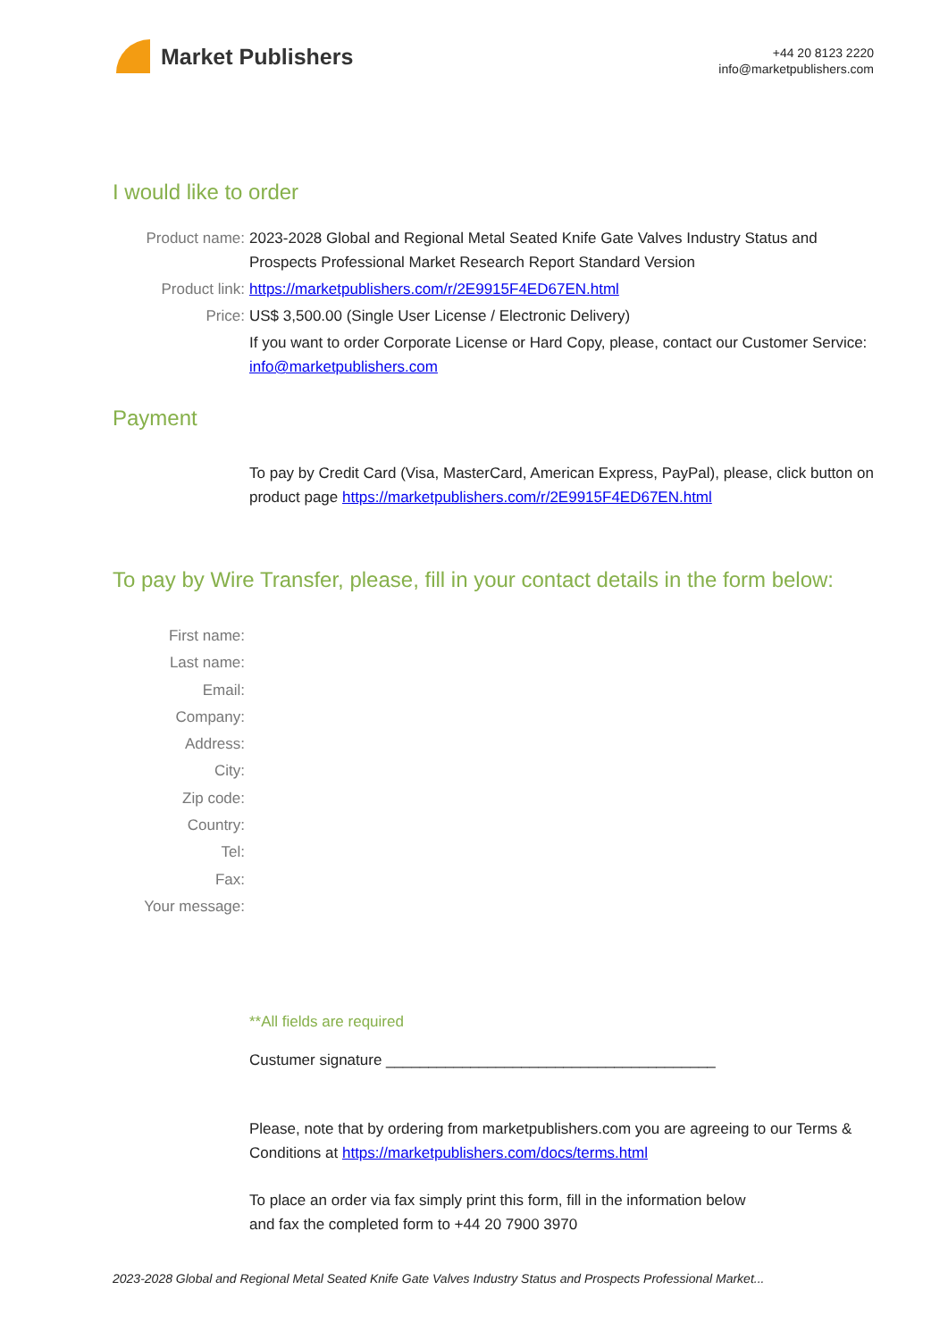Market Publishers
+44 20 8123 2220
info@marketpublishers.com
I would like to order
Product name: 2023-2028 Global and Regional Metal Seated Knife Gate Valves Industry Status and Prospects Professional Market Research Report Standard Version
Product link: https://marketpublishers.com/r/2E9915F4ED67EN.html
Price: US$ 3,500.00 (Single User License / Electronic Delivery)
If you want to order Corporate License or Hard Copy, please, contact our Customer Service:
info@marketpublishers.com
Payment
To pay by Credit Card (Visa, MasterCard, American Express, PayPal), please, click button on product page https://marketpublishers.com/r/2E9915F4ED67EN.html
To pay by Wire Transfer, please, fill in your contact details in the form below:
First name:
Last name:
Email:
Company:
Address:
City:
Zip code:
Country:
Tel:
Fax:
Your message:
**All fields are required
Custumer signature _______________________________________
Please, note that by ordering from marketpublishers.com you are agreeing to our Terms & Conditions at https://marketpublishers.com/docs/terms.html
To place an order via fax simply print this form, fill in the information below
and fax the completed form to +44 20 7900 3970
2023-2028 Global and Regional Metal Seated Knife Gate Valves Industry Status and Prospects Professional Market...